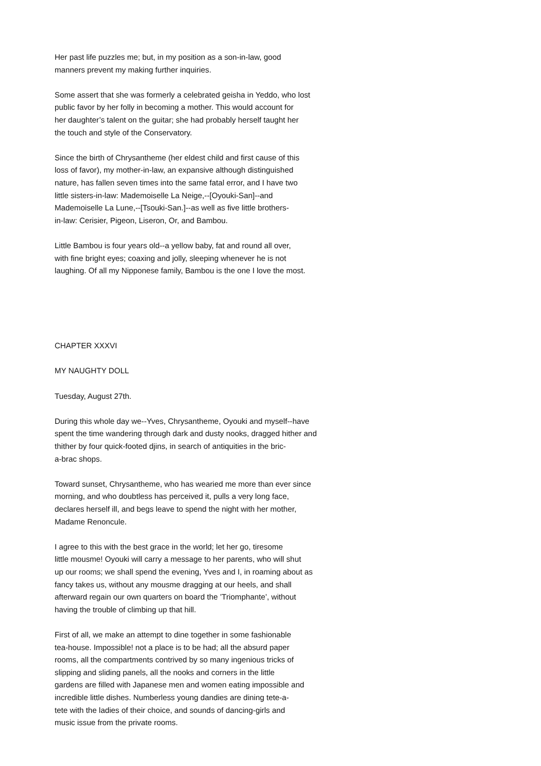Her past life puzzles me; but, in my position as a son-in-law, good manners prevent my making further inquiries.
Some assert that she was formerly a celebrated geisha in Yeddo, who lost public favor by her folly in becoming a mother. This would account for her daughter’s talent on the guitar; she had probably herself taught her the touch and style of the Conservatory.
Since the birth of Chrysantheme (her eldest child and first cause of this loss of favor), my mother-in-law, an expansive although distinguished nature, has fallen seven times into the same fatal error, and I have two little sisters-in-law: Mademoiselle La Neige,--[Oyouki-San]--and Mademoiselle La Lune,--[Tsouki-San.]--as well as five little brothers- in-law: Cerisier, Pigeon, Liseron, Or, and Bambou.
Little Bambou is four years old--a yellow baby, fat and round all over, with fine bright eyes; coaxing and jolly, sleeping whenever he is not laughing. Of all my Nipponese family, Bambou is the one I love the most.
CHAPTER XXXVI
MY NAUGHTY DOLL
Tuesday, August 27th.
During this whole day we--Yves, Chrysantheme, Oyouki and myself--have spent the time wandering through dark and dusty nooks, dragged hither and thither by four quick-footed djins, in search of antiquities in the bric- a-brac shops.
Toward sunset, Chrysantheme, who has wearied me more than ever since morning, and who doubtless has perceived it, pulls a very long face, declares herself ill, and begs leave to spend the night with her mother, Madame Renoncule.
I agree to this with the best grace in the world; let her go, tiresome little mousme! Oyouki will carry a message to her parents, who will shut up our rooms; we shall spend the evening, Yves and I, in roaming about as fancy takes us, without any mousme dragging at our heels, and shall afterward regain our own quarters on board the ’Triomphante’, without having the trouble of climbing up that hill.
First of all, we make an attempt to dine together in some fashionable tea-house. Impossible! not a place is to be had; all the absurd paper rooms, all the compartments contrived by so many ingenious tricks of slipping and sliding panels, all the nooks and corners in the little gardens are filled with Japanese men and women eating impossible and incredible little dishes. Numberless young dandies are dining tete-a- tete with the ladies of their choice, and sounds of dancing-girls and music issue from the private rooms.